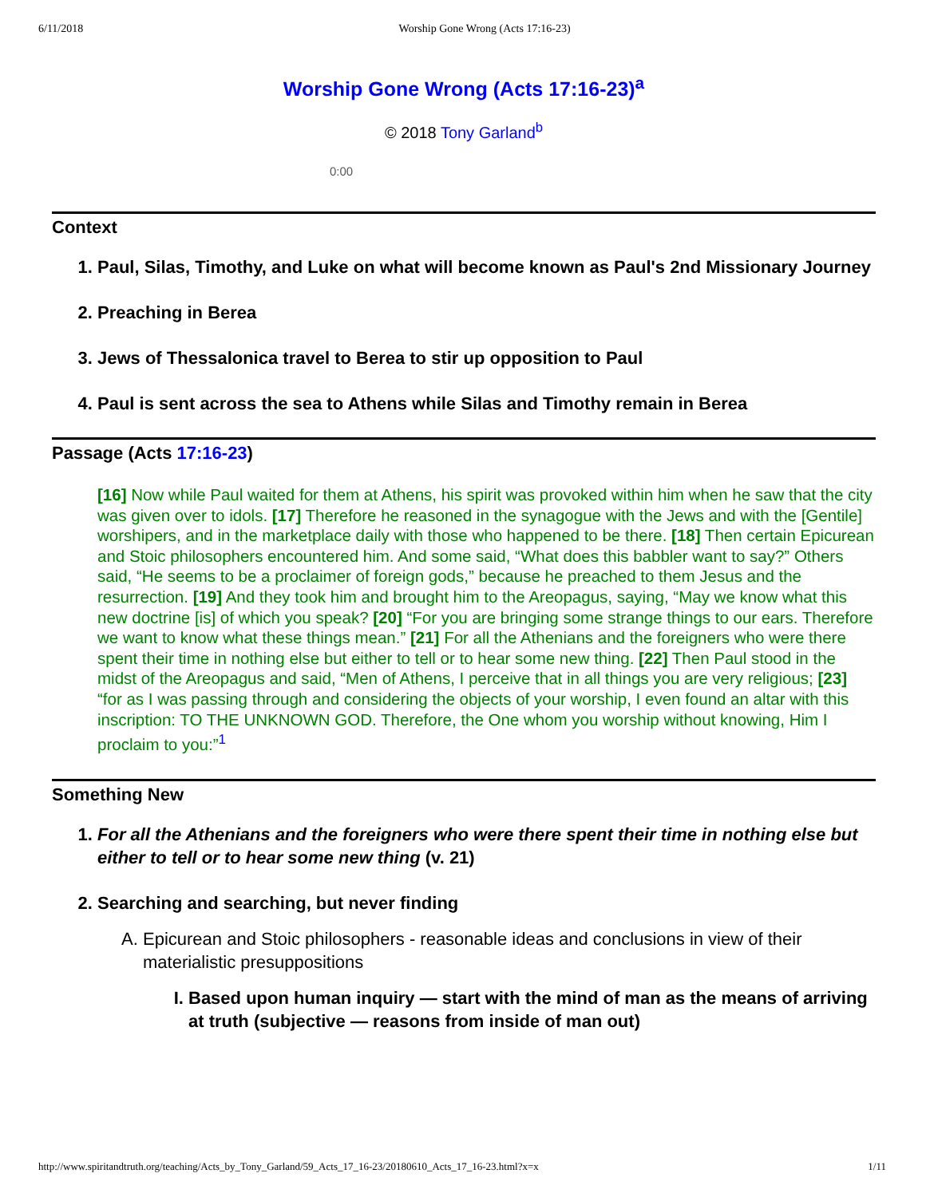6/11/2018 Worship Gone Wrong (Acts 17:16-23)
Worship Gone Wrong (Acts 17:16-23)<sup>a</sup>
© 2018 Tony Garland<sup>b</sup>
0:00
Context
1. Paul, Silas, Timothy, and Luke on what will become known as Paul's 2nd Missionary Journey
2. Preaching in Berea
3. Jews of Thessalonica travel to Berea to stir up opposition to Paul
4. Paul is sent across the sea to Athens while Silas and Timothy remain in Berea
Passage (Acts 17:16-23)
[16] Now while Paul waited for them at Athens, his spirit was provoked within him when he saw that the city was given over to idols. [17] Therefore he reasoned in the synagogue with the Jews and with the [Gentile] worshipers, and in the marketplace daily with those who happened to be there. [18] Then certain Epicurean and Stoic philosophers encountered him. And some said, “What does this babbler want to say?” Others said, “He seems to be a proclaimer of foreign gods,” because he preached to them Jesus and the resurrection. [19] And they took him and brought him to the Areopagus, saying, “May we know what this new doctrine [is] of which you speak? [20] “For you are bringing some strange things to our ears. Therefore we want to know what these things mean.” [21] For all the Athenians and the foreigners who were there spent their time in nothing else but either to tell or to hear some new thing. [22] Then Paul stood in the midst of the Areopagus and said, “Men of Athens, I perceive that in all things you are very religious; [23] “for as I was passing through and considering the objects of your worship, I even found an altar with this inscription: TO THE UNKNOWN GOD. Therefore, the One whom you worship without knowing, Him I proclaim to you:”<sup>1</sup>
Something New
1. For all the Athenians and the foreigners who were there spent their time in nothing else but either to tell or to hear some new thing (v. 21)
2. Searching and searching, but never finding
A. Epicurean and Stoic philosophers - reasonable ideas and conclusions in view of their materialistic presuppositions
I. Based upon human inquiry — start with the mind of man as the means of arriving at truth (subjective — reasons from inside of man out)
http://www.spiritandtruth.org/teaching/Acts_by_Tony_Garland/59_Acts_17_16-23/20180610_Acts_17_16-23.html?x=x 1/11